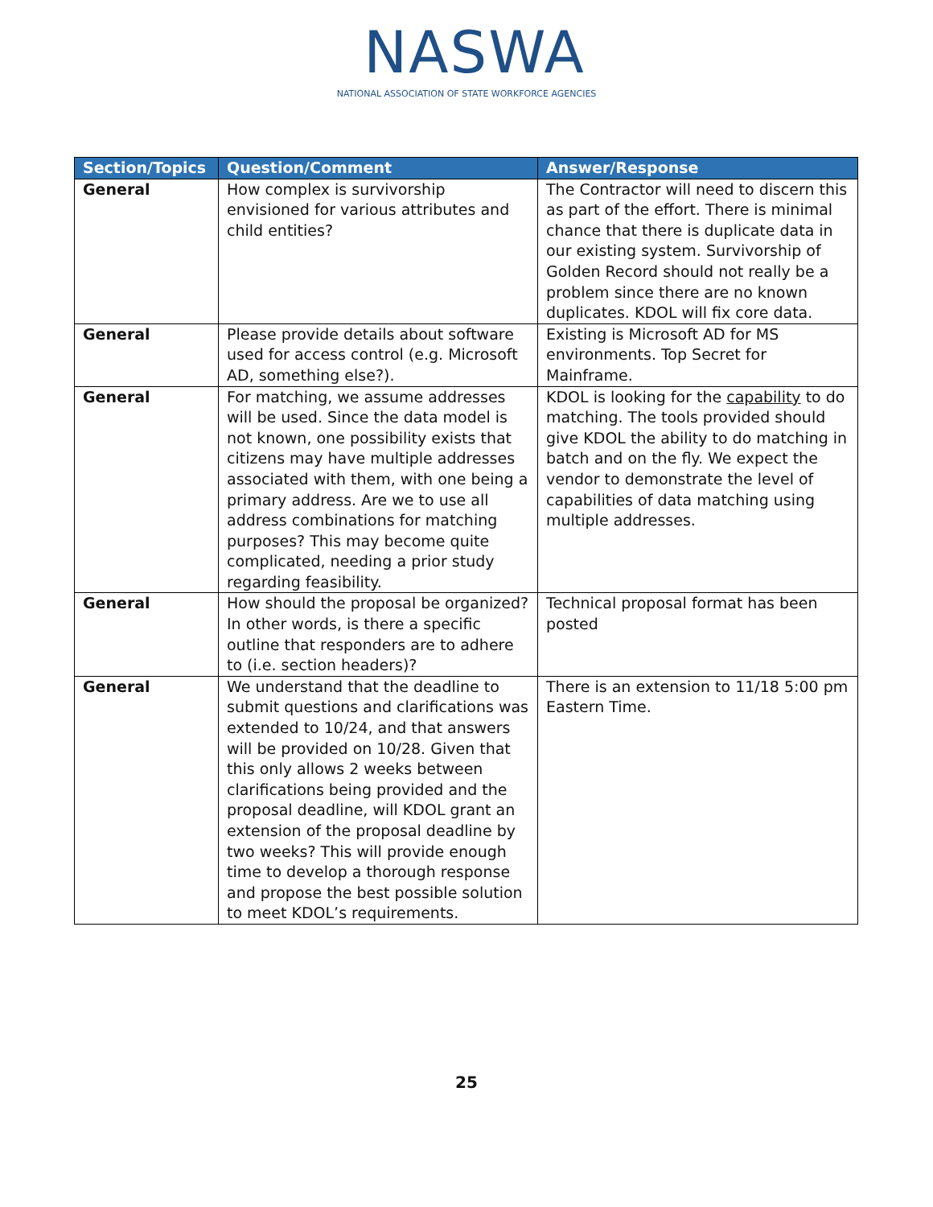NASWA
NATIONAL ASSOCIATION OF STATE WORKFORCE AGENCIES
| Section/Topics | Question/Comment | Answer/Response |
| --- | --- | --- |
| General | How complex is survivorship envisioned for various attributes and child entities? | The Contractor will need to discern this as part of the effort. There is minimal chance that there is duplicate data in our existing system. Survivorship of Golden Record should not really be a problem since there are no known duplicates. KDOL will fix core data. |
| General | Please provide details about software used for access control (e.g. Microsoft AD, something else?). | Existing is Microsoft AD for MS environments. Top Secret for Mainframe. |
| General | For matching, we assume addresses will be used. Since the data model is not known, one possibility exists that citizens may have multiple addresses associated with them, with one being a primary address. Are we to use all address combinations for matching purposes? This may become quite complicated, needing a prior study regarding feasibility. | KDOL is looking for the capability to do matching. The tools provided should give KDOL the ability to do matching in batch and on the fly. We expect the vendor to demonstrate the level of capabilities of data matching using multiple addresses. |
| General | How should the proposal be organized? In other words, is there a specific outline that responders are to adhere to (i.e. section headers)? | Technical proposal format has been posted |
| General | We understand that the deadline to submit questions and clarifications was extended to 10/24, and that answers will be provided on 10/28. Given that this only allows 2 weeks between clarifications being provided and the proposal deadline, will KDOL grant an extension of the proposal deadline by two weeks? This will provide enough time to develop a thorough response and propose the best possible solution to meet KDOL’s requirements. | There is an extension to 11/18 5:00 pm Eastern Time. |
25